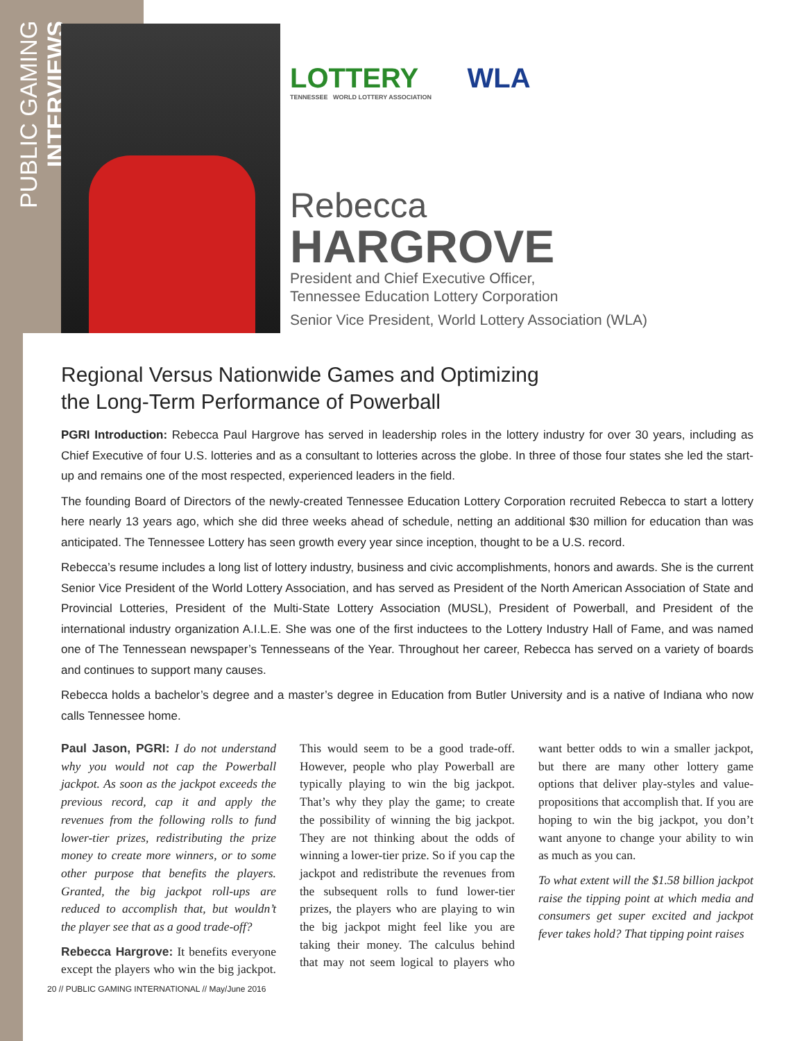PUBLIC GAMING INTERVIEWS
LOTTERY WLA
TENNESSEE WORLD LOTTERY ASSOCIATION
Rebecca
HARGROVE
President and Chief Executive Officer,
Tennessee Education Lottery Corporation
Senior Vice President, World Lottery Association (WLA)
Regional Versus Nationwide Games and Optimizing
the Long-Term Performance of Powerball
PGRI Introduction: Rebecca Paul Hargrove has served in leadership roles in the lottery industry for over 30 years, including as Chief Executive of four U.S. lotteries and as a consultant to lotteries across the globe. In three of those four states she led the start-up and remains one of the most respected, experienced leaders in the field.
The founding Board of Directors of the newly-created Tennessee Education Lottery Corporation recruited Rebecca to start a lottery here nearly 13 years ago, which she did three weeks ahead of schedule, netting an additional $30 million for education than was anticipated. The Tennessee Lottery has seen growth every year since inception, thought to be a U.S. record.
Rebecca’s resume includes a long list of lottery industry, business and civic accomplishments, honors and awards. She is the current Senior Vice President of the World Lottery Association, and has served as President of the North American Association of State and Provincial Lotteries, President of the Multi-State Lottery Association (MUSL), President of Powerball, and President of the international industry organization A.I.L.E. She was one of the first inductees to the Lottery Industry Hall of Fame, and was named one of The Tennessean newspaper’s Tennesseans of the Year. Throughout her career, Rebecca has served on a variety of boards and continues to support many causes.
Rebecca holds a bachelor’s degree and a master’s degree in Education from Butler University and is a native of Indiana who now calls Tennessee home.
Paul Jason, PGRI: I do not understand why you would not cap the Powerball jackpot. As soon as the jackpot exceeds the previous record, cap it and apply the revenues from the following rolls to fund lower-tier prizes, redistributing the prize money to create more winners, or to some other purpose that benefits the players. Granted, the big jackpot roll-ups are reduced to accomplish that, but wouldn’t the player see that as a good trade-off?
Rebecca Hargrove: It benefits everyone except the players who win the big jackpot. This would seem to be a good trade-off. However, people who play Powerball are typically playing to win the big jackpot. That’s why they play the game; to create the possibility of winning the big jackpot. They are not thinking about the odds of winning a lower-tier prize. So if you cap the jackpot and redistribute the revenues from the subsequent rolls to fund lower-tier prizes, the players who are playing to win the big jackpot might feel like you are taking their money. The calculus behind that may not seem logical to players who want better odds to win a smaller jackpot, but there are many other lottery game options that deliver play-styles and value-propositions that accomplish that. If you are hoping to win the big jackpot, you don’t want anyone to change your ability to win as much as you can.
To what extent will the $1.58 billion jackpot raise the tipping point at which media and consumers get super excited and jackpot fever takes hold? That tipping point raises
20 // PUBLIC GAMING INTERNATIONAL // May/June 2016